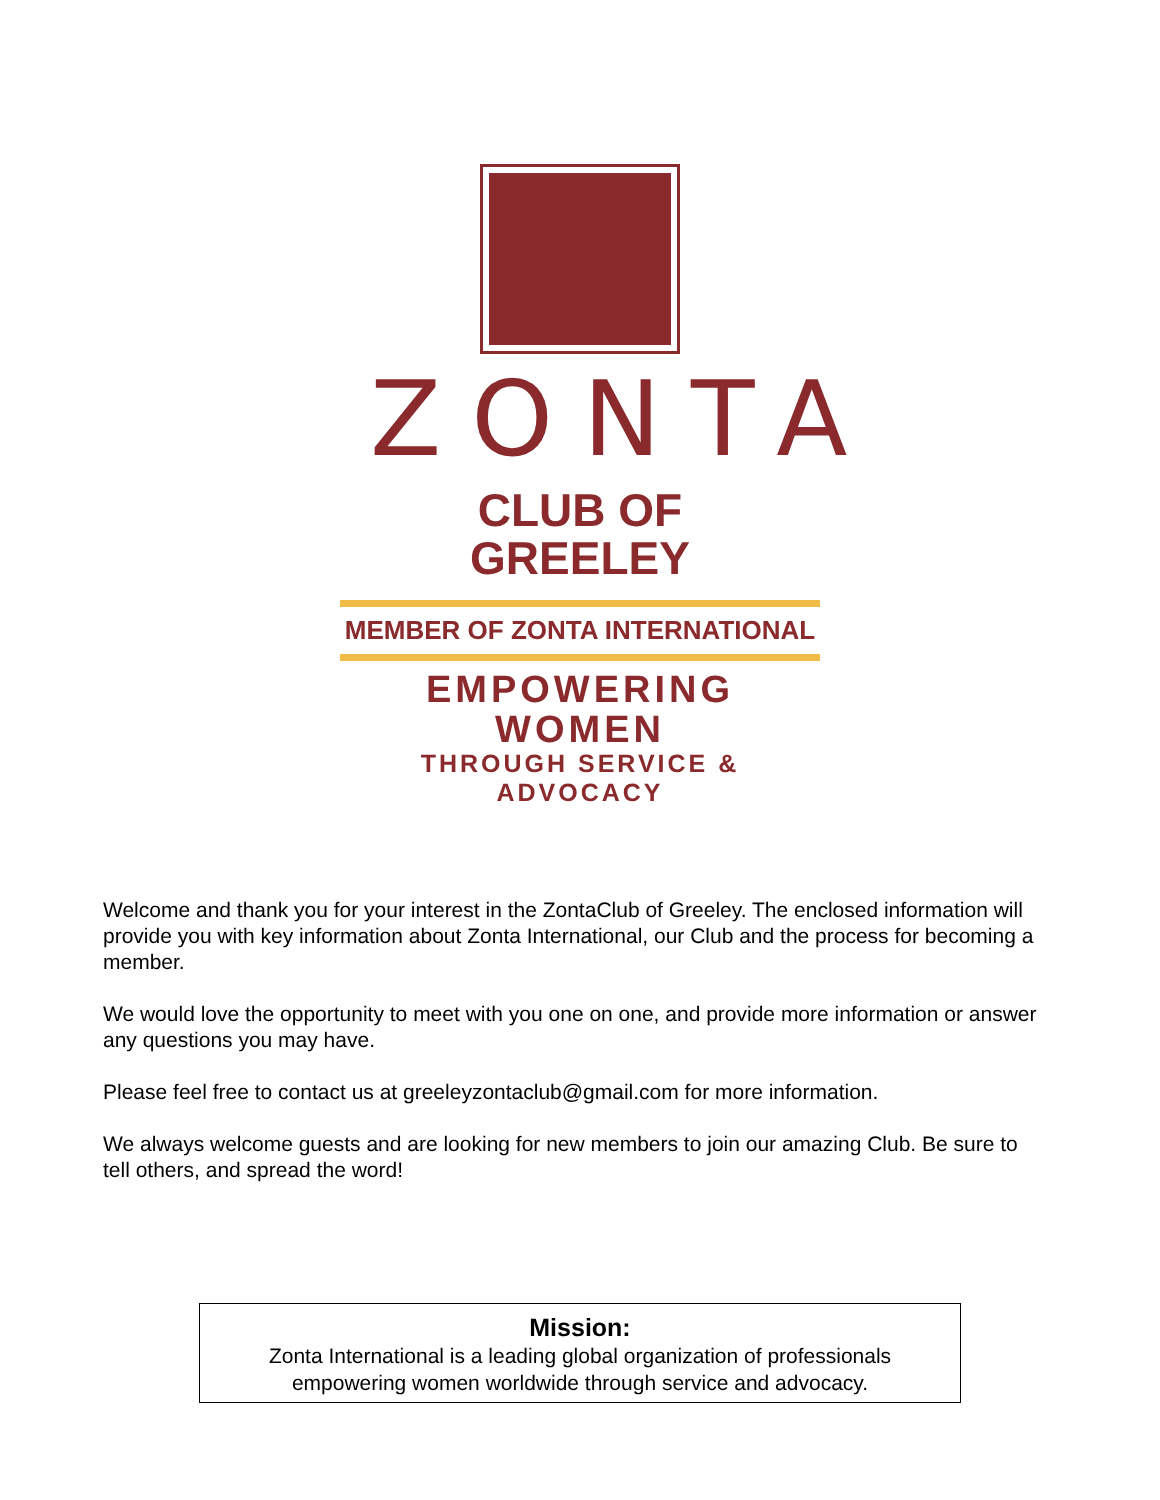ZONTA
CLUB OF
GREELEY
MEMBER OF ZONTA INTERNATIONAL
EMPOWERING WOMEN
THROUGH SERVICE & ADVOCACY
Welcome and thank you for your interest in the ZontaClub of Greeley. The enclosed information will provide you with key information about Zonta International, our Club and the process for becoming a member.
We would love the opportunity to meet with you one on one, and provide more information or answer any questions you may have.
Please feel free to contact us at greeleyzontaclub@gmail.com for more information.
We always welcome guests and are looking for new members to join our amazing Club. Be sure to tell others, and spread the word!
Mission:
Zonta International is a leading global organization of professionals
empowering women worldwide through service and advocacy.